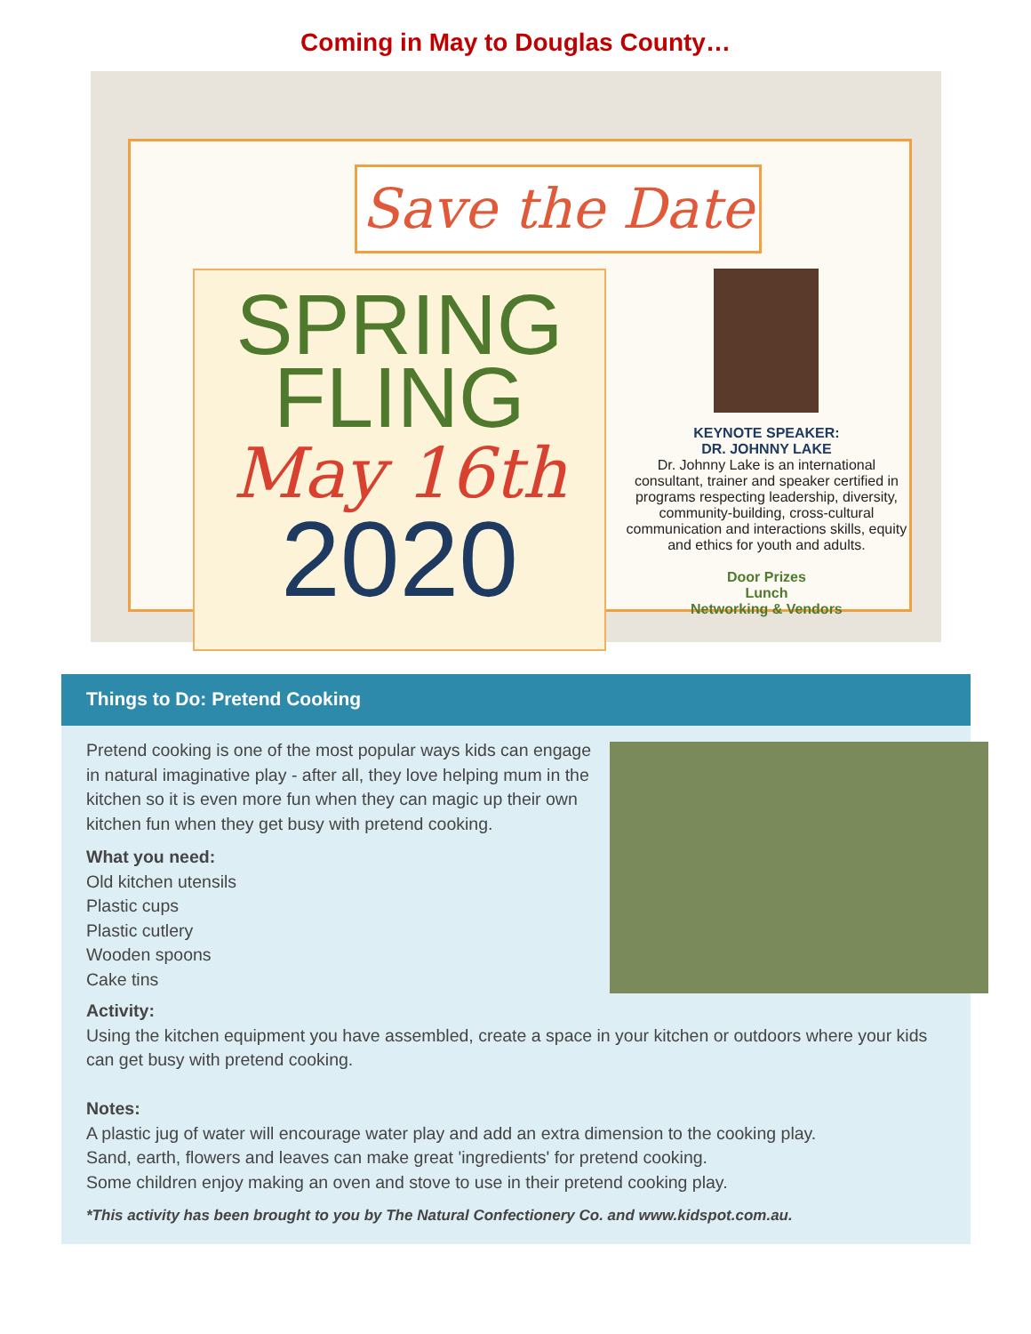Coming in May to Douglas County…
Save the Date
SPRING
FLING
May 16th
2020
KEYNOTE SPEAKER:
DR. JOHNNY LAKE
Dr. Johnny Lake is an international consultant, trainer and speaker certified in programs respecting leadership, diversity, community-building, cross-cultural communication and interactions skills, equity and ethics for youth and adults.
Door Prizes
Lunch
Networking & Vendors
Things to Do: Pretend Cooking
Pretend cooking is one of the most popular ways kids can engage in natural imaginative play - after all, they love helping mum in the kitchen so it is even more fun when they can magic up their own kitchen fun when they get busy with pretend cooking.
What you need:
Old kitchen utensils
Plastic cups
Plastic cutlery
Wooden spoons
Cake tins
Activity:
Using the kitchen equipment you have assembled, create a space in your kitchen or outdoors where your kids can get busy with pretend cooking.
Notes:
A plastic jug of water will encourage water play and add an extra dimension to the cooking play.
Sand, earth, flowers and leaves can make great 'ingredients' for pretend cooking.
Some children enjoy making an oven and stove to use in their pretend cooking play.
*This activity has been brought to you by The Natural Confectionery Co. and www.kidspot.com.au.